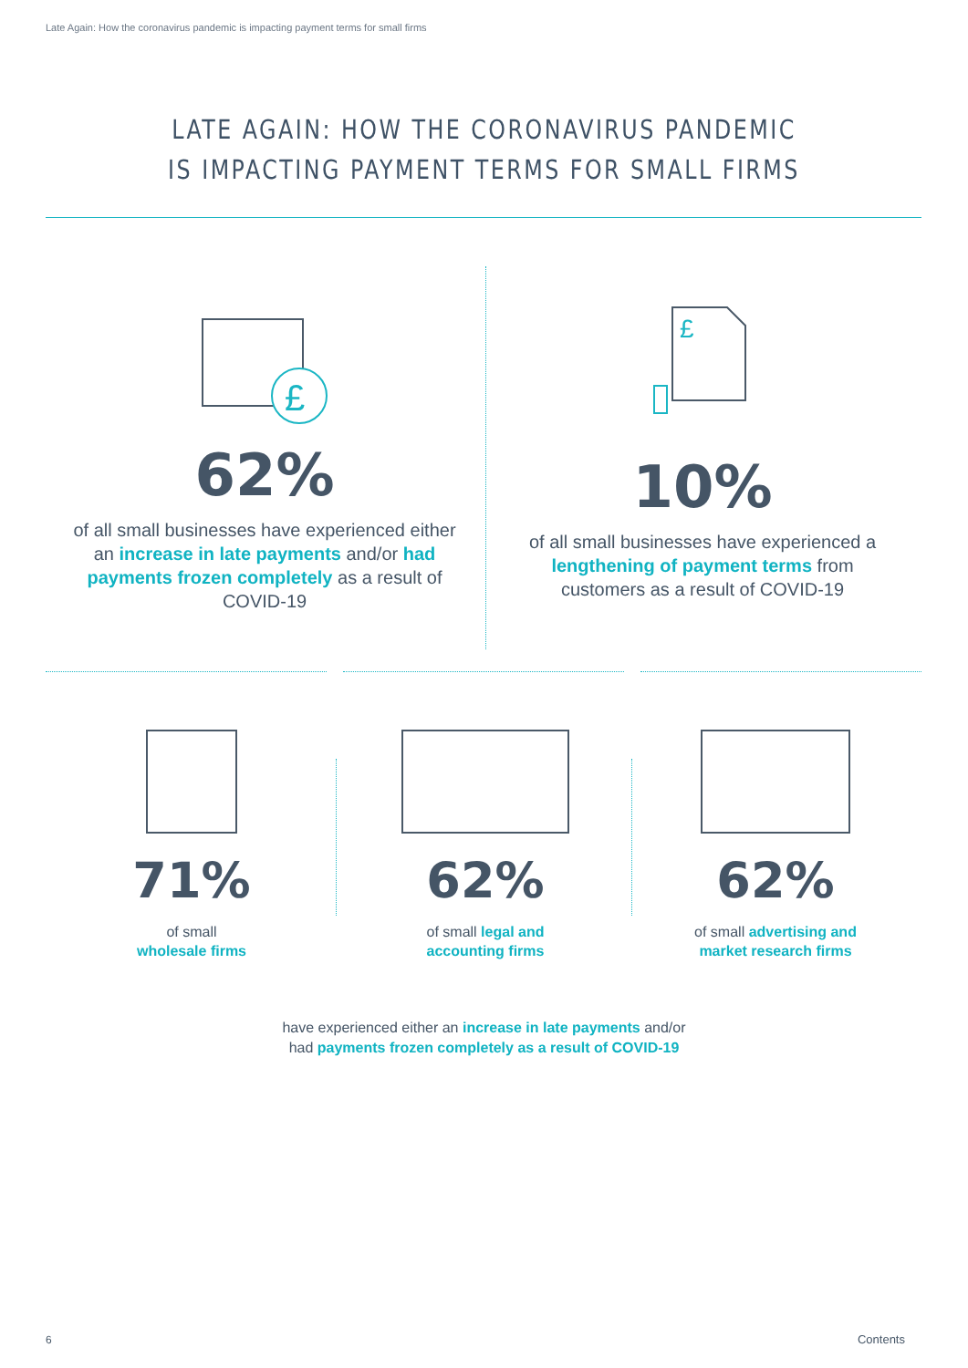Late Again: How the coronavirus pandemic is impacting payment terms for small firms
LATE AGAIN: HOW THE CORONAVIRUS PANDEMIC
IS IMPACTING PAYMENT TERMS FOR SMALL FIRMS
£
62%
of all small businesses have experienced either an increase in late payments and/or had payments frozen completely as a result of COVID-19
£
10%
of all small businesses have experienced a lengthening of payment terms from customers as a result of COVID-19
71%
of small
wholesale firms
62%
of small legal and
accounting firms
62%
of small advertising and
market research firms
have experienced either an increase in late payments and/or
had payments frozen completely as a result of COVID-19
6 Contents